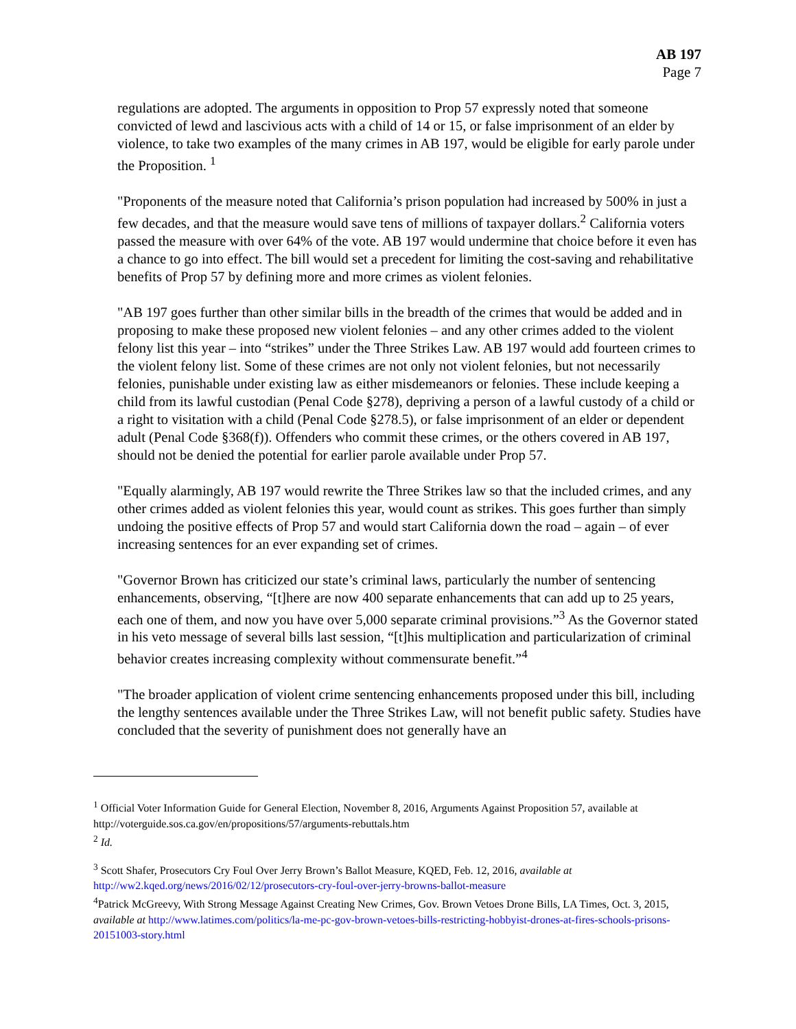AB 197
Page 7
regulations are adopted. The arguments in opposition to Prop 57 expressly noted that someone convicted of lewd and lascivious acts with a child of 14 or 15, or false imprisonment of an elder by violence, to take two examples of the many crimes in AB 197, would be eligible for early parole under the Proposition. <sup>1</sup>
"Proponents of the measure noted that California’s prison population had increased by 500% in just a few decades, and that the measure would save tens of millions of taxpayer dollars.<sup>2</sup> California voters passed the measure with over 64% of the vote. AB 197 would undermine that choice before it even has a chance to go into effect. The bill would set a precedent for limiting the cost-saving and rehabilitative benefits of Prop 57 by defining more and more crimes as violent felonies.
"AB 197 goes further than other similar bills in the breadth of the crimes that would be added and in proposing to make these proposed new violent felonies – and any other crimes added to the violent felony list this year – into “strikes” under the Three Strikes Law. AB 197 would add fourteen crimes to the violent felony list. Some of these crimes are not only not violent felonies, but not necessarily felonies, punishable under existing law as either misdemeanors or felonies. These include keeping a child from its lawful custodian (Penal Code §278), depriving a person of a lawful custody of a child or a right to visitation with a child (Penal Code §278.5), or false imprisonment of an elder or dependent adult (Penal Code §368(f)). Offenders who commit these crimes, or the others covered in AB 197, should not be denied the potential for earlier parole available under Prop 57.
"Equally alarmingly, AB 197 would rewrite the Three Strikes law so that the included crimes, and any other crimes added as violent felonies this year, would count as strikes. This goes further than simply undoing the positive effects of Prop 57 and would start California down the road – again – of ever increasing sentences for an ever expanding set of crimes.
"Governor Brown has criticized our state’s criminal laws, particularly the number of sentencing enhancements, observing, “[t]here are now 400 separate enhancements that can add up to 25 years, each one of them, and now you have over 5,000 separate criminal provisions.”<sup>3</sup> As the Governor stated in his veto message of several bills last session, “[t]his multiplication and particularization of criminal behavior creates increasing complexity without commensurate benefit.”<sup>4</sup>
"The broader application of violent crime sentencing enhancements proposed under this bill, including the lengthy sentences available under the Three Strikes Law, will not benefit public safety. Studies have concluded that the severity of punishment does not generally have an
<sup>1</sup> Official Voter Information Guide for General Election, November 8, 2016, Arguments Against Proposition 57, available at http://voterguide.sos.ca.gov/en/propositions/57/arguments-rebuttals.htm
<sup>2</sup> Id.
<sup>3</sup> Scott Shafer, Prosecutors Cry Foul Over Jerry Brown’s Ballot Measure, KQED, Feb. 12, 2016, available at http://ww2.kqed.org/news/2016/02/12/prosecutors-cry-foul-over-jerry-browns-ballot-measure
<sup>4</sup> Patrick McGreevy, With Strong Message Against Creating New Crimes, Gov. Brown Vetoes Drone Bills, LA Times, Oct. 3, 2015, available at http://www.latimes.com/politics/la-me-pc-gov-brown-vetoes-bills-restricting-hobbyist-drones-at-fires-schools-prisons-20151003-story.html